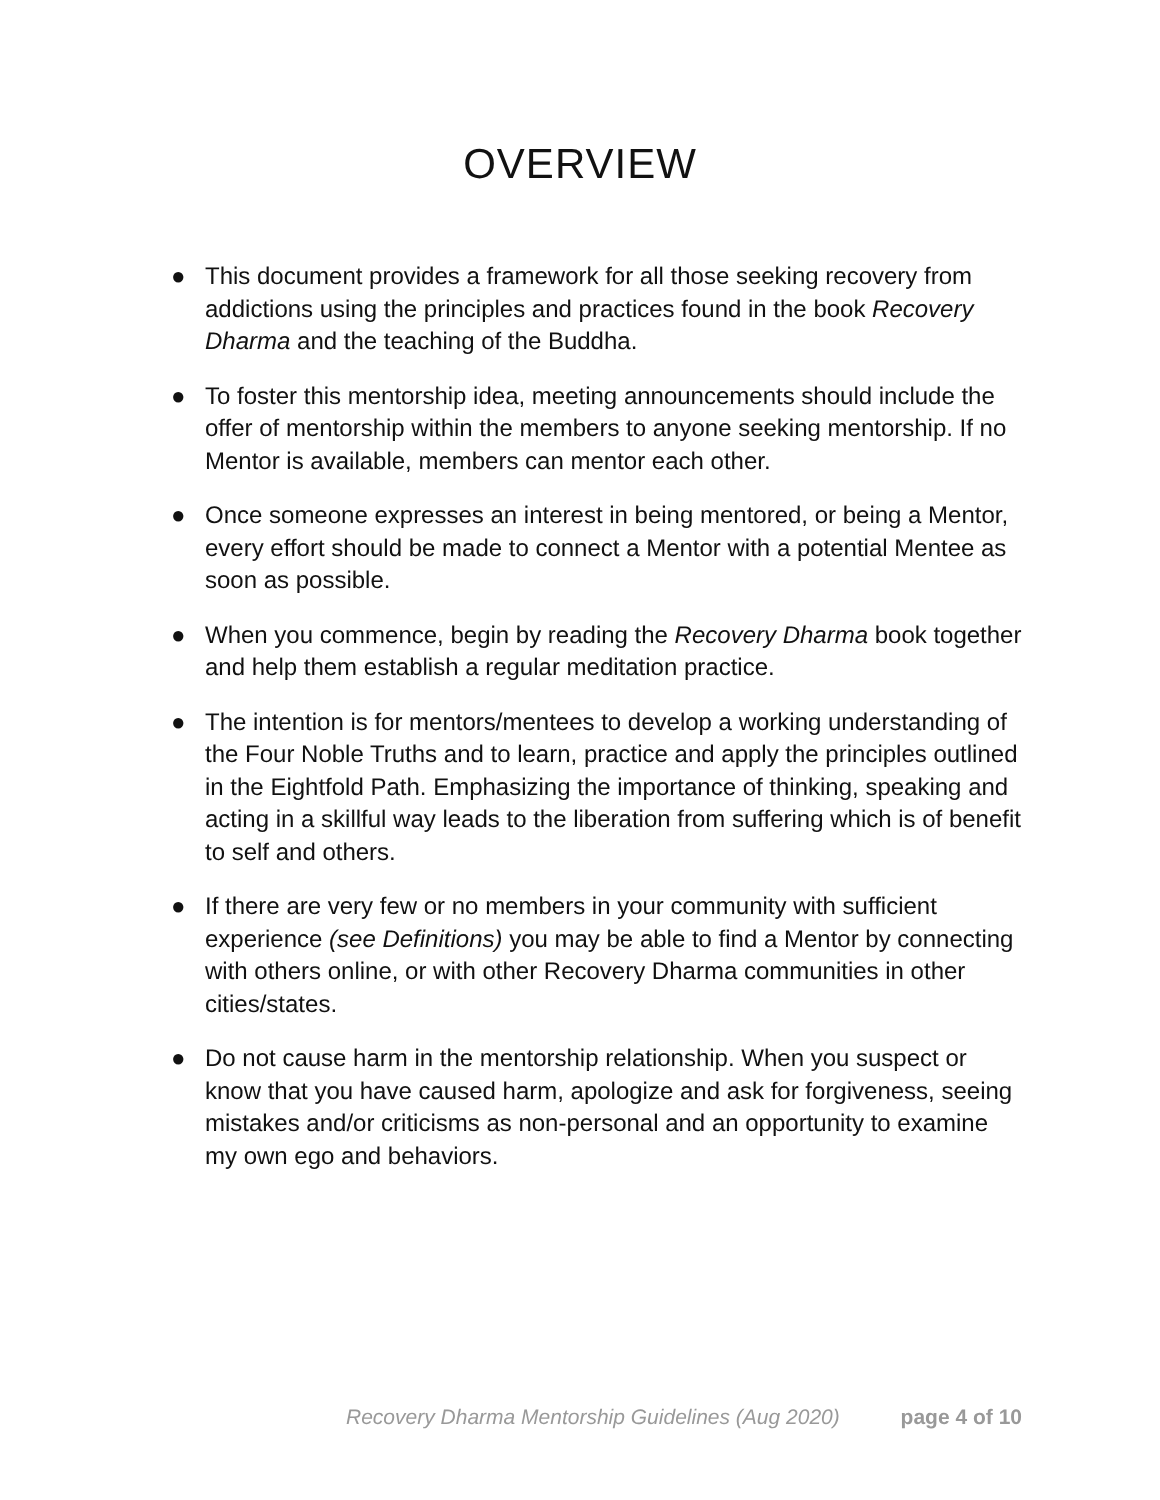OVERVIEW
● This document provides a framework for all those seeking recovery from addictions using the principles and practices found in the book Recovery Dharma and the teaching of the Buddha.
● To foster this mentorship idea, meeting announcements should include the offer of mentorship within the members to anyone seeking mentorship. If no Mentor is available, members can mentor each other.
● Once someone expresses an interest in being mentored, or being a Mentor, every effort should be made to connect a Mentor with a potential Mentee as soon as possible.
● When you commence, begin by reading the Recovery Dharma book together and help them establish a regular meditation practice.
● The intention is for mentors/mentees to develop a working understanding of the Four Noble Truths and to learn, practice and apply the principles outlined in the Eightfold Path. Emphasizing the importance of thinking, speaking and acting in a skillful way leads to the liberation from suffering which is of benefit to self and others.
● If there are very few or no members in your community with sufficient experience (see Definitions) you may be able to find a Mentor by connecting with others online, or with other Recovery Dharma communities in other cities/states.
● Do not cause harm in the mentorship relationship. When you suspect or know that you have caused harm, apologize and ask for forgiveness, seeing mistakes and/or criticisms as non-personal and an opportunity to examine my own ego and behaviors.
Recovery Dharma Mentorship Guidelines (Aug 2020) page 4 of 10